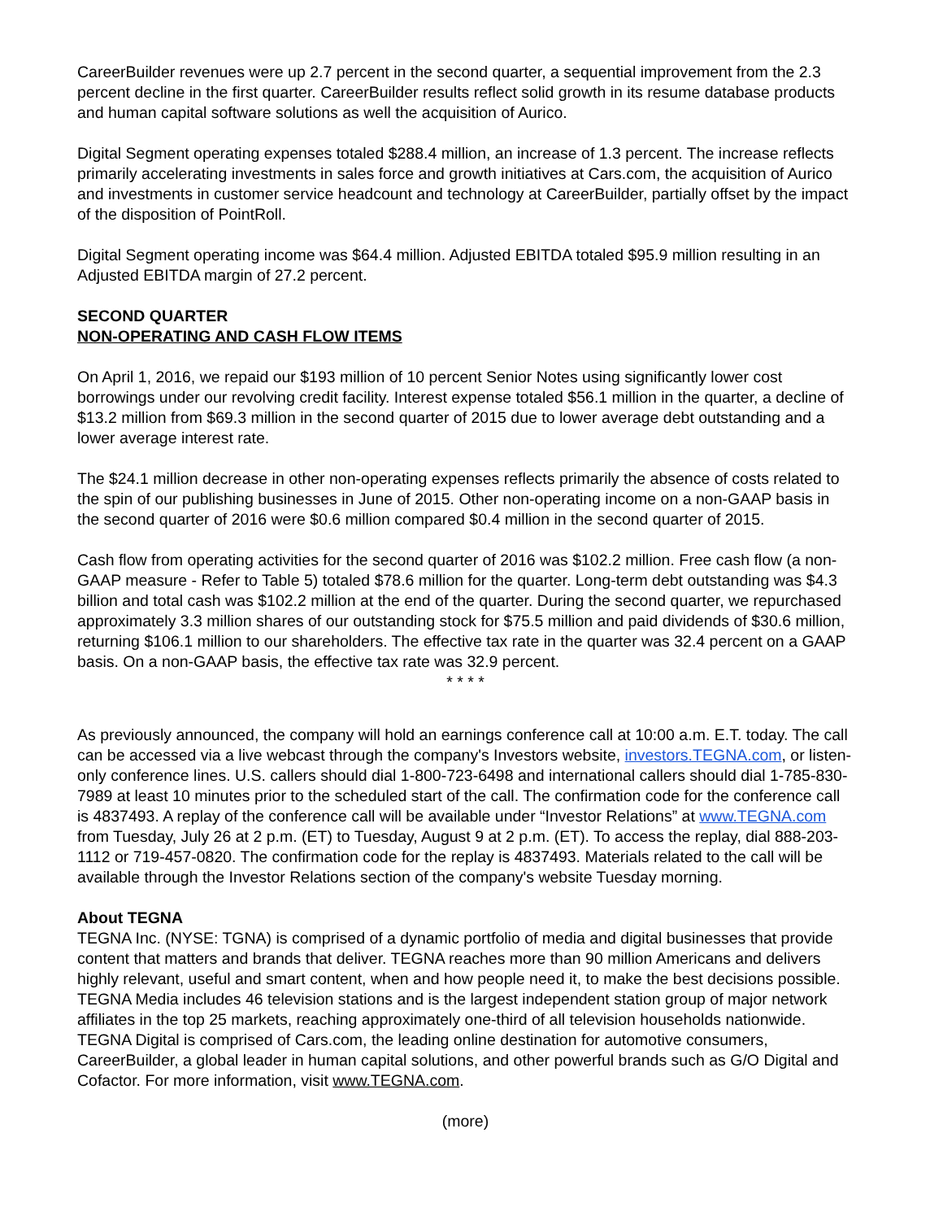CareerBuilder revenues were up 2.7 percent in the second quarter, a sequential improvement from the 2.3 percent decline in the first quarter. CareerBuilder results reflect solid growth in its resume database products and human capital software solutions as well the acquisition of Aurico.
Digital Segment operating expenses totaled $288.4 million, an increase of 1.3 percent. The increase reflects primarily accelerating investments in sales force and growth initiatives at Cars.com, the acquisition of Aurico and investments in customer service headcount and technology at CareerBuilder, partially offset by the impact of the disposition of PointRoll.
Digital Segment operating income was $64.4 million. Adjusted EBITDA totaled $95.9 million resulting in an Adjusted EBITDA margin of 27.2 percent.
SECOND QUARTER
NON-OPERATING AND CASH FLOW ITEMS
On April 1, 2016, we repaid our $193 million of 10 percent Senior Notes using significantly lower cost borrowings under our revolving credit facility. Interest expense totaled $56.1 million in the quarter, a decline of $13.2 million from $69.3 million in the second quarter of 2015 due to lower average debt outstanding and a lower average interest rate.
The $24.1 million decrease in other non-operating expenses reflects primarily the absence of costs related to the spin of our publishing businesses in June of 2015. Other non-operating income on a non-GAAP basis in the second quarter of 2016 were $0.6 million compared $0.4 million in the second quarter of 2015.
Cash flow from operating activities for the second quarter of 2016 was $102.2 million. Free cash flow (a non-GAAP measure - Refer to Table 5) totaled $78.6 million for the quarter. Long-term debt outstanding was $4.3 billion and total cash was $102.2 million at the end of the quarter. During the second quarter, we repurchased approximately 3.3 million shares of our outstanding stock for $75.5 million and paid dividends of $30.6 million, returning $106.1 million to our shareholders. The effective tax rate in the quarter was 32.4 percent on a GAAP basis. On a non-GAAP basis, the effective tax rate was 32.9 percent.
* * * *
As previously announced, the company will hold an earnings conference call at 10:00 a.m. E.T. today. The call can be accessed via a live webcast through the company's Investors website, investors.TEGNA.com, or listen-only conference lines. U.S. callers should dial 1-800-723-6498 and international callers should dial 1-785-830-7989 at least 10 minutes prior to the scheduled start of the call. The confirmation code for the conference call is 4837493. A replay of the conference call will be available under “Investor Relations” at www.TEGNA.com from Tuesday, July 26 at 2 p.m. (ET) to Tuesday, August 9 at 2 p.m. (ET). To access the replay, dial 888-203-1112 or 719-457-0820. The confirmation code for the replay is 4837493. Materials related to the call will be available through the Investor Relations section of the company's website Tuesday morning.
About TEGNA
TEGNA Inc. (NYSE: TGNA) is comprised of a dynamic portfolio of media and digital businesses that provide content that matters and brands that deliver. TEGNA reaches more than 90 million Americans and delivers highly relevant, useful and smart content, when and how people need it, to make the best decisions possible. TEGNA Media includes 46 television stations and is the largest independent station group of major network affiliates in the top 25 markets, reaching approximately one-third of all television households nationwide. TEGNA Digital is comprised of Cars.com, the leading online destination for automotive consumers, CareerBuilder, a global leader in human capital solutions, and other powerful brands such as G/O Digital and Cofactor. For more information, visit www.TEGNA.com.
(more)